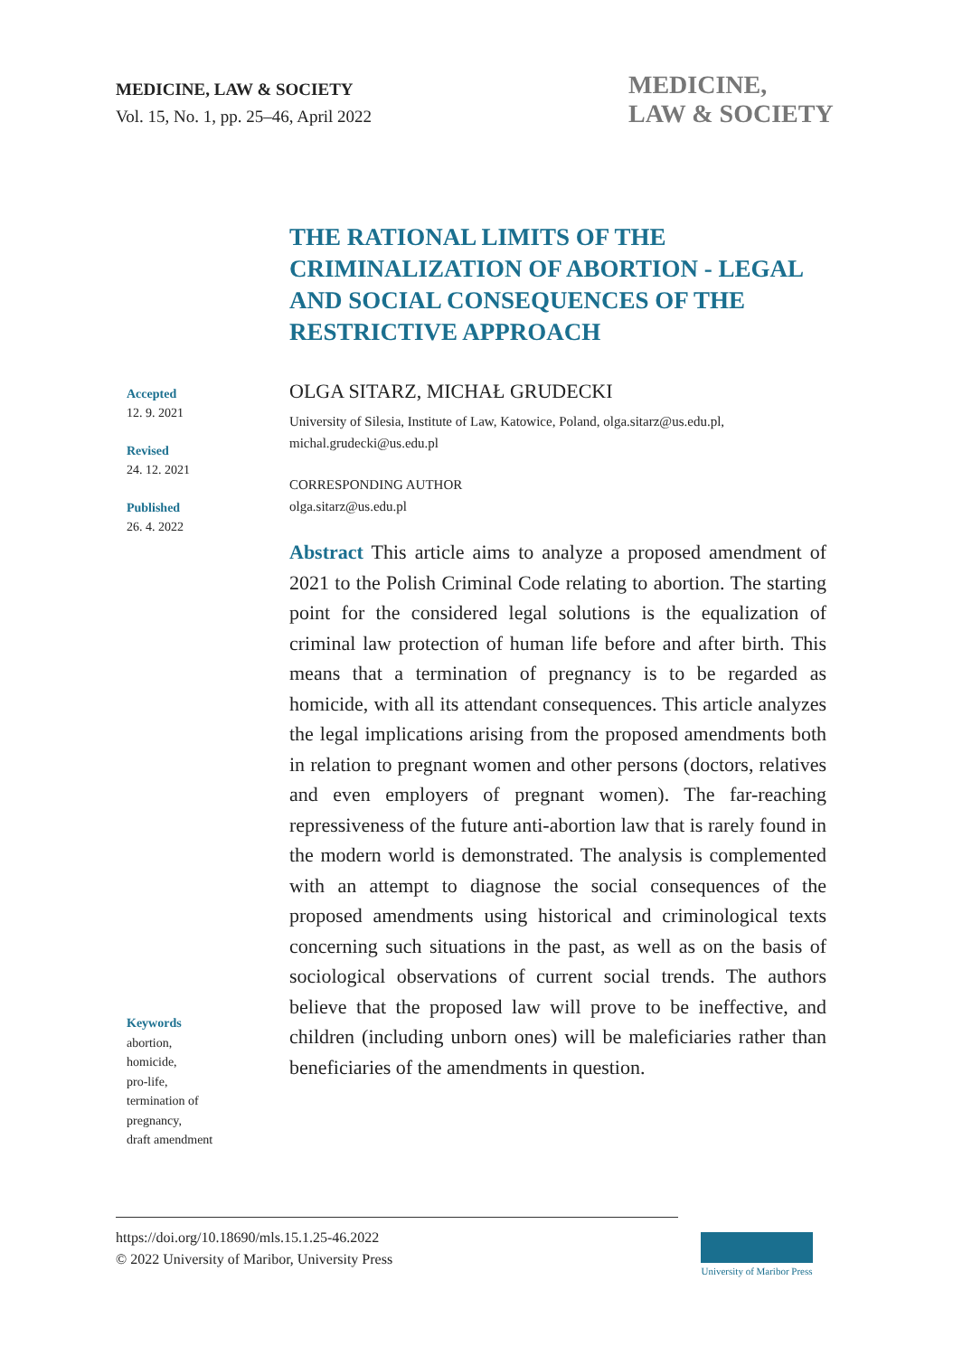MEDICINE, LAW & SOCIETY
Vol. 15, No. 1, pp. 25–46, April 2022
MEDICINE,
LAW & SOCIETY
THE RATIONAL LIMITS OF THE CRIMINALIZATION OF ABORTION - LEGAL AND SOCIAL CONSEQUENCES OF THE RESTRICTIVE APPROACH
Accepted
12. 9. 2021
Revised
24. 12. 2021
Published
26. 4. 2022
OLGA SITARZ, MICHAŁ GRUDECKI
University of Silesia, Institute of Law, Katowice, Poland, olga.sitarz@us.edu.pl, michal.grudecki@us.edu.pl
CORRESPONDING AUTHOR
olga.sitarz@us.edu.pl
Abstract This article aims to analyze a proposed amendment of 2021 to the Polish Criminal Code relating to abortion. The starting point for the considered legal solutions is the equalization of criminal law protection of human life before and after birth. This means that a termination of pregnancy is to be regarded as homicide, with all its attendant consequences. This article analyzes the legal implications arising from the proposed amendments both in relation to pregnant women and other persons (doctors, relatives and even employers of pregnant women). The far-reaching repressiveness of the future anti-abortion law that is rarely found in the modern world is demonstrated. The analysis is complemented with an attempt to diagnose the social consequences of the proposed amendments using historical and criminological texts concerning such situations in the past, as well as on the basis of sociological observations of current social trends. The authors believe that the proposed law will prove to be ineffective, and children (including unborn ones) will be maleficiaries rather than beneficiaries of the amendments in question.
Keywords
abortion,
homicide,
pro-life,
termination of
pregnancy,
draft amendment
https://doi.org/10.18690/mls.15.1.25-46.2022
© 2022 University of Maribor, University Press
University of Maribor Press